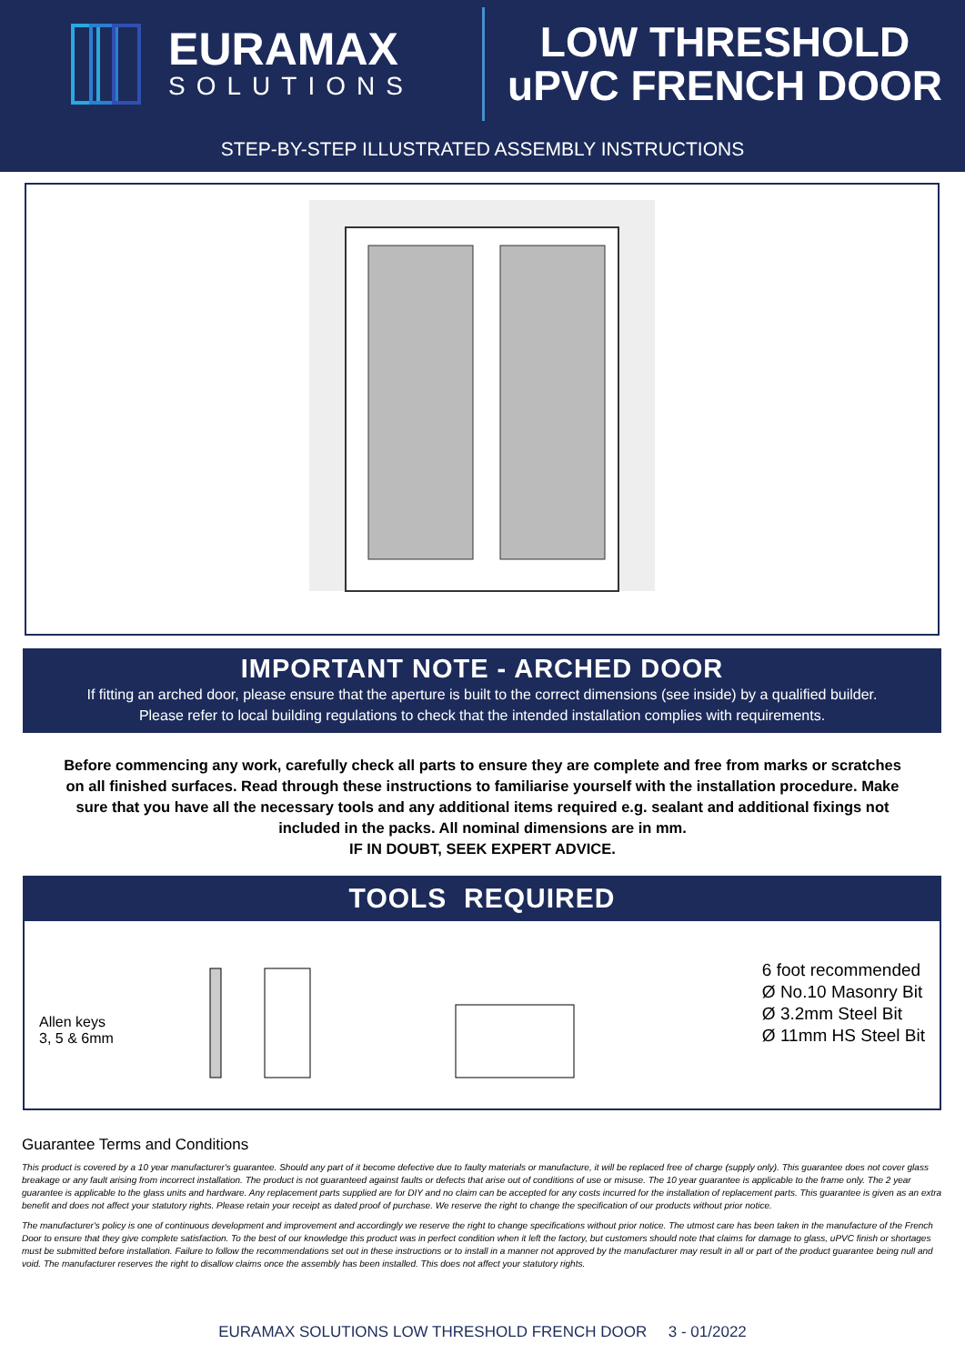EURAMAX
SOLUTIONS
LOW THRESHOLD
uPVC FRENCH DOOR
STEP-BY-STEP ILLUSTRATED ASSEMBLY INSTRUCTIONS
IMPORTANT NOTE - ARCHED DOOR
If fitting an arched door, please ensure that the aperture is built to the correct dimensions (see inside) by a qualified builder.
Please refer to local building regulations to check that the intended installation complies with requirements.
Before commencing any work, carefully check all parts to ensure they are complete and free from marks or scratches on all finished surfaces. Read through these instructions to familiarise yourself with the installation procedure. Make sure that you have all the necessary tools and any additional items required e.g. sealant and additional fixings not included in the packs. All nominal dimensions are in mm.
IF IN DOUBT, SEEK EXPERT ADVICE.
TOOLS REQUIRED
Allen keys
3, 5 & 6mm
6 foot recommended
Ø No.10 Masonry Bit
Ø 3.2mm Steel Bit
Ø 11mm HS Steel Bit
Guarantee Terms and Conditions
This product is covered by a 10 year manufacturer's guarantee. Should any part of it become defective due to faulty materials or manufacture, it will be replaced free of charge (supply only). This guarantee does not cover glass breakage or any fault arising from incorrect installation. The product is not guaranteed against faults or defects that arise out of conditions of use or misuse. The 10 year guarantee is applicable to the frame only. The 2 year guarantee is applicable to the glass units and hardware. Any replacement parts supplied are for DIY and no claim can be accepted for any costs incurred for the installation of replacement parts. This guarantee is given as an extra benefit and does not affect your statutory rights. Please retain your receipt as dated proof of purchase. We reserve the right to change the specification of our products without prior notice.
The manufacturer's policy is one of continuous development and improvement and accordingly we reserve the right to change specifications without prior notice. The utmost care has been taken in the manufacture of the French Door to ensure that they give complete satisfaction. To the best of our knowledge this product was in perfect condition when it left the factory, but customers should note that claims for damage to glass, uPVC finish or shortages must be submitted before installation. Failure to follow the recommendations set out in these instructions or to install in a manner not approved by the manufacturer may result in all or part of the product guarantee being null and void. The manufacturer reserves the right to disallow claims once the assembly has been installed. This does not affect your statutory rights.
EURAMAX SOLUTIONS LOW THRESHOLD FRENCH DOOR 3 - 01/2022